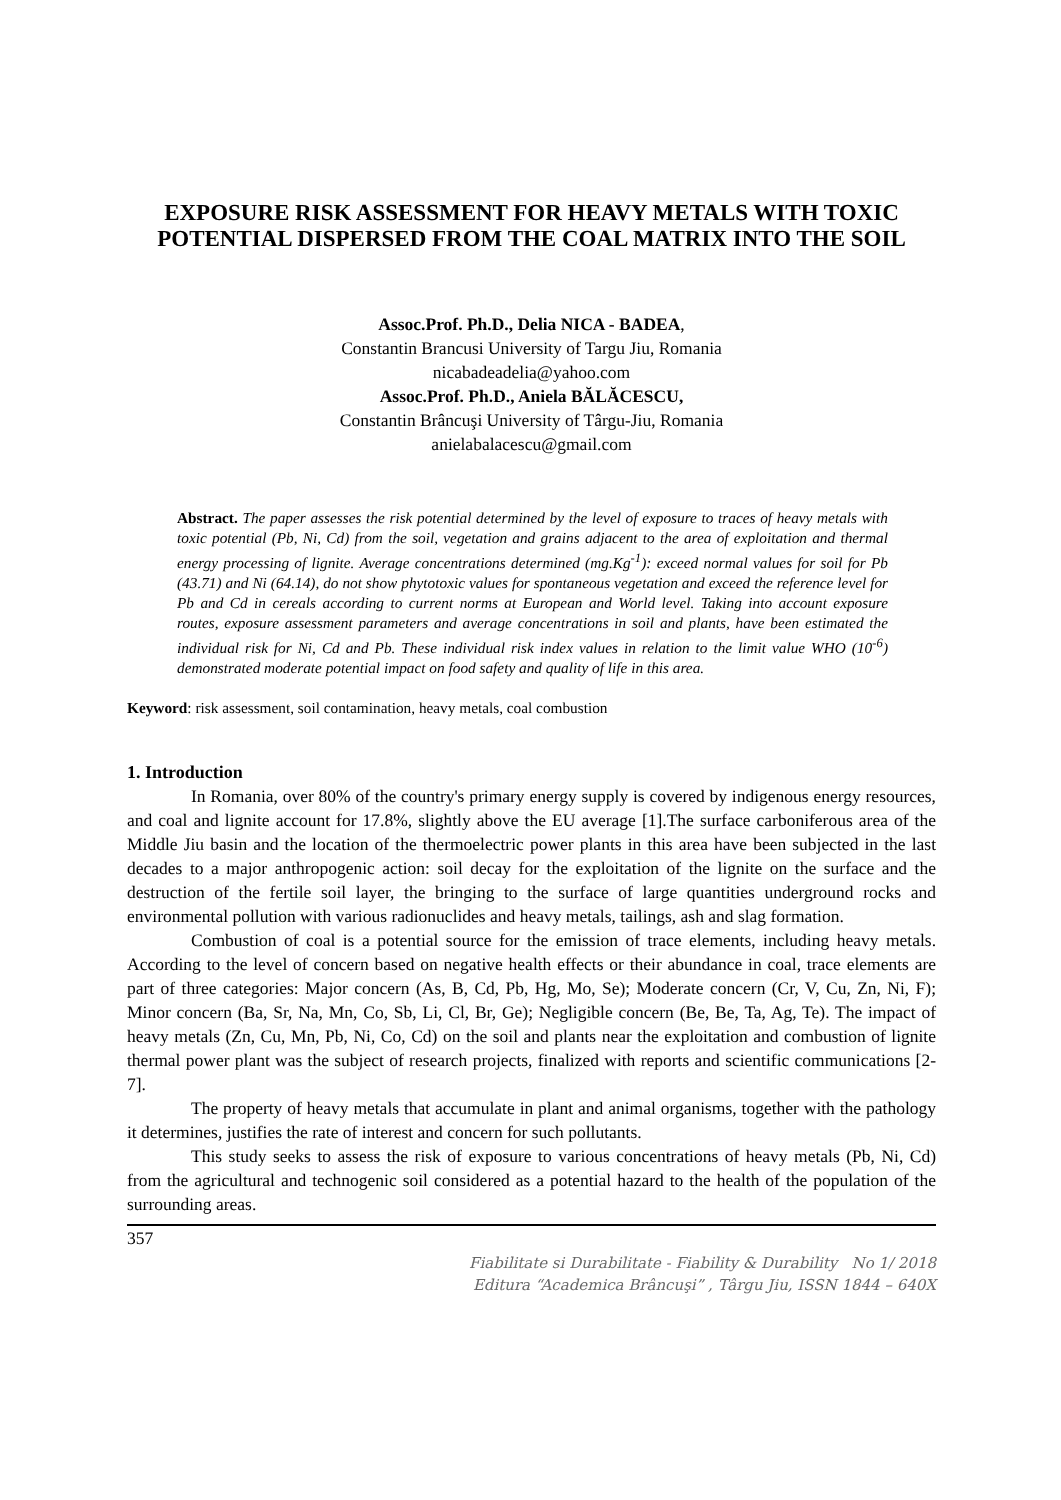EXPOSURE RISK ASSESSMENT FOR HEAVY METALS WITH TOXIC POTENTIAL DISPERSED FROM THE COAL MATRIX INTO THE SOIL
Assoc.Prof. Ph.D., Delia NICA - BADEA,
Constantin Brancusi University of Targu Jiu, Romania
nicabadeadelia@yahoo.com
Assoc.Prof. Ph.D., Aniela BĂLĂCESCU,
Constantin Brâncuşi University of Târgu-Jiu, Romania
anielabalacescu@gmail.com
Abstract. The paper assesses the risk potential determined by the level of exposure to traces of heavy metals with toxic potential (Pb, Ni, Cd) from the soil, vegetation and grains adjacent to the area of exploitation and thermal energy processing of lignite. Average concentrations determined (mg.Kg<sup>-1</sup>): exceed normal values for soil for Pb (43.71) and Ni (64.14), do not show phytotoxic values for spontaneous vegetation and exceed the reference level for Pb and Cd in cereals according to current norms at European and World level. Taking into account exposure routes, exposure assessment parameters and average concentrations in soil and plants, have been estimated the individual risk for Ni, Cd and Pb. These individual risk index values in relation to the limit value WHO (10<sup>-6</sup>) demonstrated moderate potential impact on food safety and quality of life in this area.
Keyword: risk assessment, soil contamination, heavy metals, coal combustion
1. Introduction
In Romania, over 80% of the country's primary energy supply is covered by indigenous energy resources, and coal and lignite account for 17.8%, slightly above the EU average [1].The surface carboniferous area of the Middle Jiu basin and the location of the thermoelectric power plants in this area have been subjected in the last decades to a major anthropogenic action: soil decay for the exploitation of the lignite on the surface and the destruction of the fertile soil layer, the bringing to the surface of large quantities underground rocks and environmental pollution with various radionuclides and heavy metals, tailings, ash and slag formation.
Combustion of coal is a potential source for the emission of trace elements, including heavy metals. According to the level of concern based on negative health effects or their abundance in coal, trace elements are part of three categories: Major concern (As, B, Cd, Pb, Hg, Mo, Se); Moderate concern (Cr, V, Cu, Zn, Ni, F); Minor concern (Ba, Sr, Na, Mn, Co, Sb, Li, Cl, Br, Ge); Negligible concern (Be, Be, Ta, Ag, Te). The impact of heavy metals (Zn, Cu, Mn, Pb, Ni, Co, Cd) on the soil and plants near the exploitation and combustion of lignite thermal power plant was the subject of research projects, finalized with reports and scientific communications [2-7].
The property of heavy metals that accumulate in plant and animal organisms, together with the pathology it determines, justifies the rate of interest and concern for such pollutants.
This study seeks to assess the risk of exposure to various concentrations of heavy metals (Pb, Ni, Cd) from the agricultural and technogenic soil considered as a potential hazard to the health of the population of the surrounding areas.
357
Fiabilitate si Durabilitate - Fiability & Durability No 1/ 2018
Editura “Academica Brâncuşi” , Târgu Jiu, ISSN 1844 – 640X